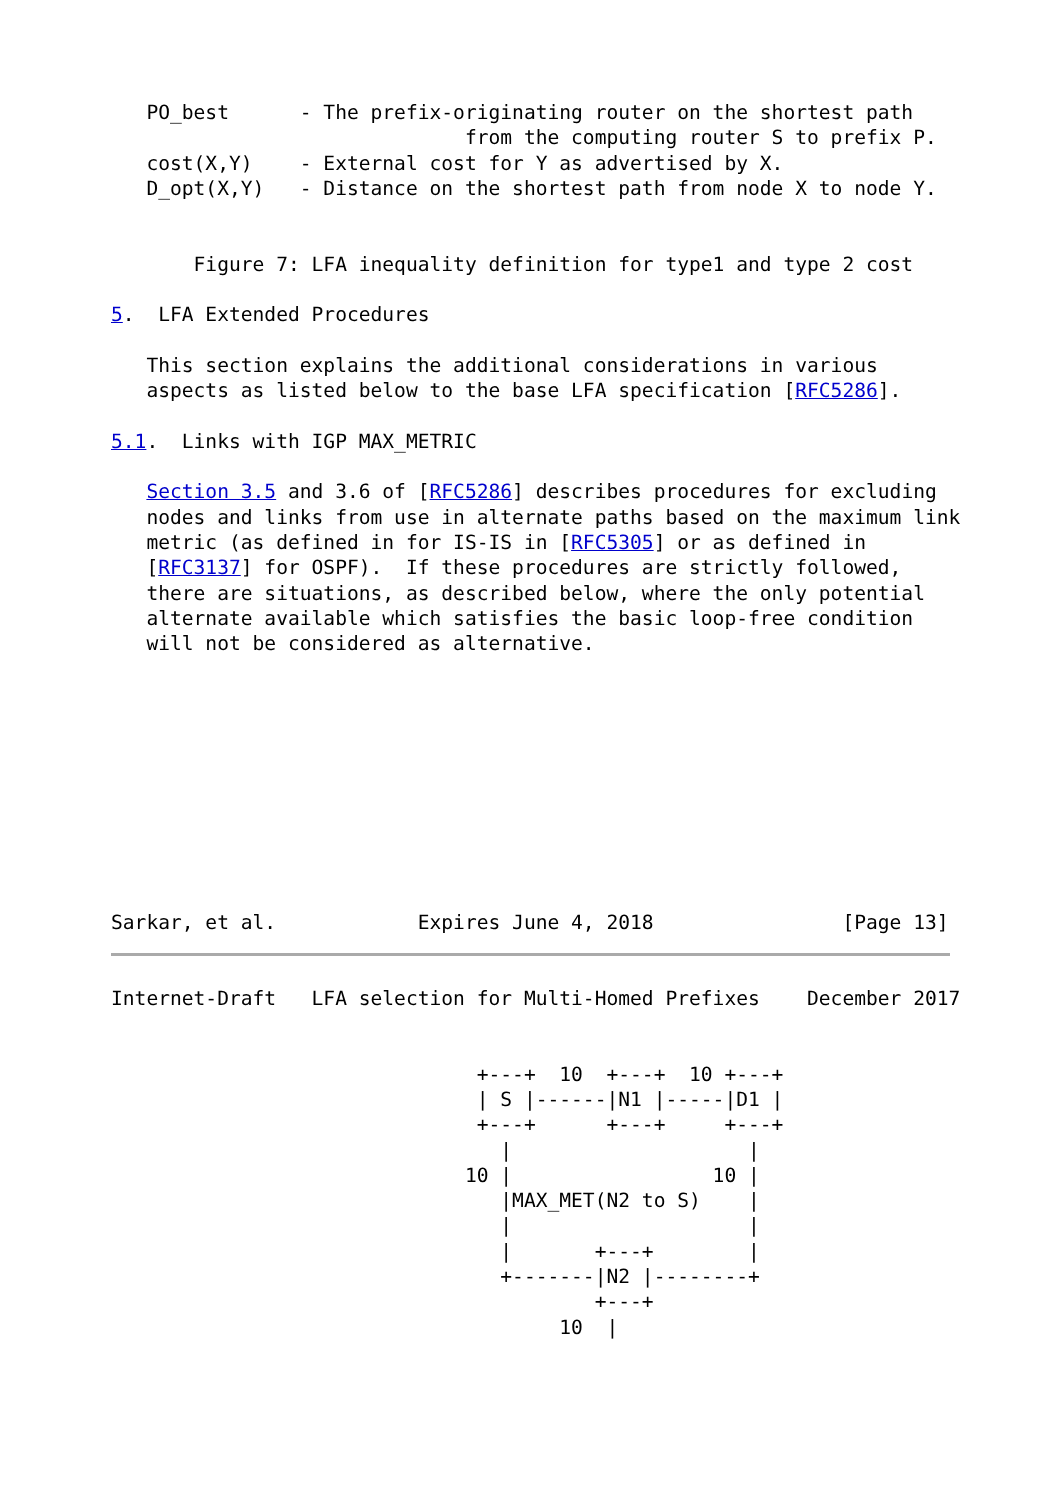PO_best      - The prefix-originating router on the shortest path
                              from the computing router S to prefix P.
   cost(X,Y)    - External cost for Y as advertised by X.
   D_opt(X,Y)   - Distance on the shortest path from node X to node Y.


       Figure 7: LFA inequality definition for type1 and type 2 cost

5.  LFA Extended Procedures

   This section explains the additional considerations in various
   aspects as listed below to the base LFA specification [RFC5286].

5.1.  Links with IGP MAX_METRIC

   Section 3.5 and 3.6 of [RFC5286] describes procedures for excluding
   nodes and links from use in alternate paths based on the maximum link
   metric (as defined in for IS-IS in [RFC5305] or as defined in
   [RFC3137] for OSPF).  If these procedures are strictly followed,
   there are situations, as described below, where the only potential
   alternate available which satisfies the basic loop-free condition
   will not be considered as alternative.










Sarkar, et al.            Expires June 4, 2018                [Page 13]
Internet-Draft   LFA selection for Multi-Homed Prefixes    December 2017


                               +---+  10  +---+  10 +---+
                               | S |------|N1 |-----|D1 |
                               +---+      +---+     +---+
                                 |                    |
                              10 |                 10 |
                                 |MAX_MET(N2 to S)    |
                                 |                    |
                                 |       +---+        |
                                 +-------|N2 |--------+
                                         +---+
                                      10  |